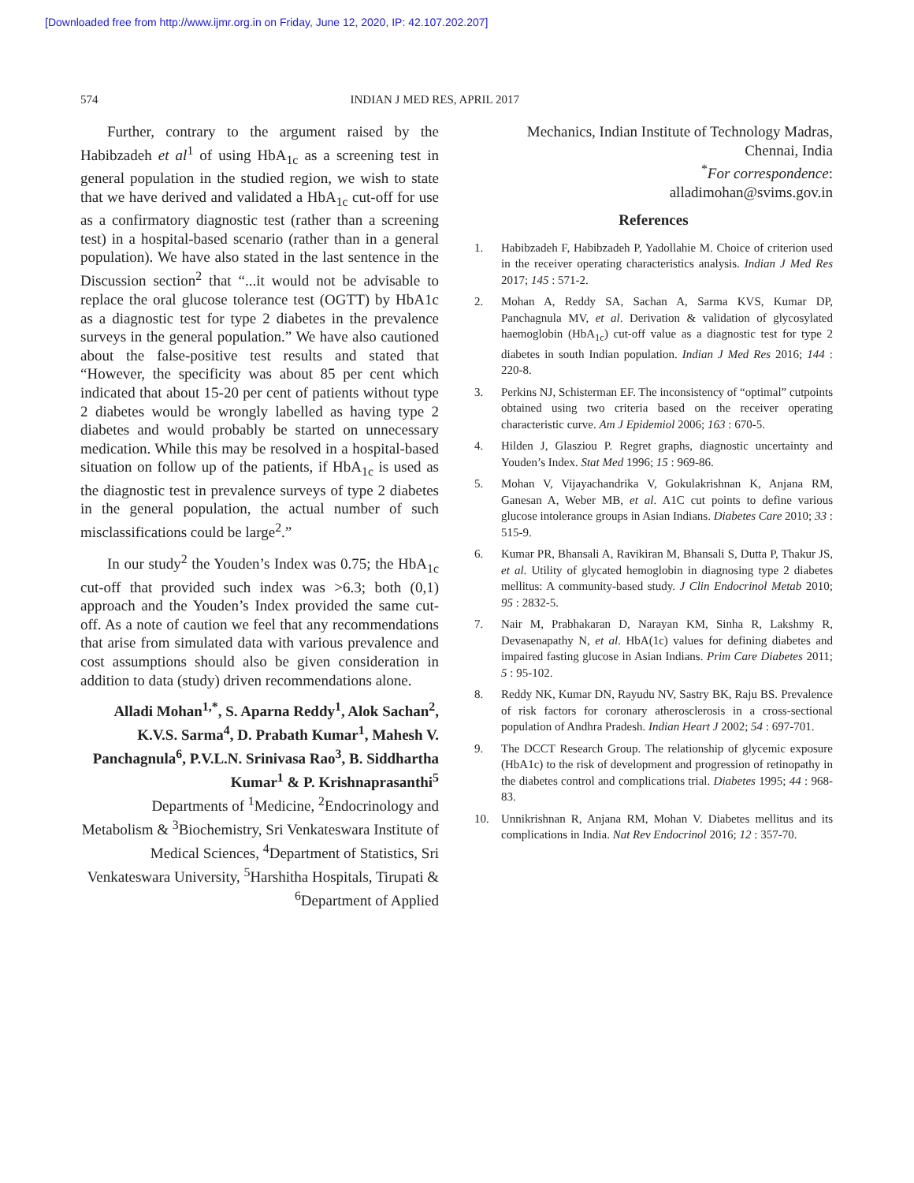[Downloaded free from http://www.ijmr.org.in on Friday, June 12, 2020, IP: 42.107.202.207]
574 INDIAN J MED RES, APRIL 2017
Further, contrary to the argument raised by the Habibzadeh et al<sup>1</sup> of using HbA<sub>1c</sub> as a screening test in general population in the studied region, we wish to state that we have derived and validated a HbA<sub>1c</sub> cut-off for use as a confirmatory diagnostic test (rather than a screening test) in a hospital-based scenario (rather than in a general population). We have also stated in the last sentence in the Discussion section<sup>2</sup> that “...it would not be advisable to replace the oral glucose tolerance test (OGTT) by HbA1c as a diagnostic test for type 2 diabetes in the prevalence surveys in the general population.” We have also cautioned about the false-positive test results and stated that “However, the specificity was about 85 per cent which indicated that about 15-20 per cent of patients without type 2 diabetes would be wrongly labelled as having type 2 diabetes and would probably be started on unnecessary medication. While this may be resolved in a hospital-based situation on follow up of the patients, if HbA<sub>1c</sub> is used as the diagnostic test in prevalence surveys of type 2 diabetes in the general population, the actual number of such misclassifications could be large<sup>2</sup>.”
In our study<sup>2</sup> the Youden’s Index was 0.75; the HbA<sub>1c</sub> cut-off that provided such index was >6.3; both (0,1) approach and the Youden’s Index provided the same cut-off. As a note of caution we feel that any recommendations that arise from simulated data with various prevalence and cost assumptions should also be given consideration in addition to data (study) driven recommendations alone.
Alladi Mohan<sup>1,*</sup>, S. Aparna Reddy<sup>1</sup>, Alok Sachan<sup>2</sup>, K.V.S. Sarma<sup>4</sup>, D. Prabath Kumar<sup>1</sup>, Mahesh V. Panchagnula<sup>6</sup>, P.V.L.N. Srinivasa Rao<sup>3</sup>, B. Siddhartha Kumar<sup>1</sup> & P. Krishnaprasanthi<sup>5</sup>
Departments of <sup>1</sup>Medicine, <sup>2</sup>Endocrinology and Metabolism & <sup>3</sup>Biochemistry, Sri Venkateswara Institute of Medical Sciences, <sup>4</sup>Department of Statistics, Sri Venkateswara University, <sup>5</sup>Harshitha Hospitals, Tirupati & <sup>6</sup>Department of Applied
Mechanics, Indian Institute of Technology Madras,
Chennai, India
<sup>*</sup> For correspondence:
alladimohan@svims.gov.in
References
1. Habibzadeh F, Habibzadeh P, Yadollahie M. Choice of criterion used in the receiver operating characteristics analysis. Indian J Med Res 2017; 145 : 571-2.
2. Mohan A, Reddy SA, Sachan A, Sarma KVS, Kumar DP, Panchagnula MV, et al. Derivation & validation of glycosylated haemoglobin (HbA<sub>1c</sub>) cut-off value as a diagnostic test for type 2 diabetes in south Indian population. Indian J Med Res 2016; 144 : 220-8.
3. Perkins NJ, Schisterman EF. The inconsistency of “optimal” cutpoints obtained using two criteria based on the receiver operating characteristic curve. Am J Epidemiol 2006; 163 : 670-5.
4. Hilden J, Glasziou P. Regret graphs, diagnostic uncertainty and Youden’s Index. Stat Med 1996; 15 : 969-86.
5. Mohan V, Vijayachandrika V, Gokulakrishnan K, Anjana RM, Ganesan A, Weber MB, et al. A1C cut points to define various glucose intolerance groups in Asian Indians. Diabetes Care 2010; 33 : 515-9.
6. Kumar PR, Bhansali A, Ravikiran M, Bhansali S, Dutta P, Thakur JS, et al. Utility of glycated hemoglobin in diagnosing type 2 diabetes mellitus: A community-based study. J Clin Endocrinol Metab 2010; 95 : 2832-5.
7. Nair M, Prabhakaran D, Narayan KM, Sinha R, Lakshmy R, Devasenapathy N, et al. HbA(1c) values for defining diabetes and impaired fasting glucose in Asian Indians. Prim Care Diabetes 2011; 5 : 95-102.
8. Reddy NK, Kumar DN, Rayudu NV, Sastry BK, Raju BS. Prevalence of risk factors for coronary atherosclerosis in a cross-sectional population of Andhra Pradesh. Indian Heart J 2002; 54 : 697-701.
9. The DCCT Research Group. The relationship of glycemic exposure (HbA1c) to the risk of development and progression of retinopathy in the diabetes control and complications trial. Diabetes 1995; 44 : 968-83.
10. Unnikrishnan R, Anjana RM, Mohan V. Diabetes mellitus and its complications in India. Nat Rev Endocrinol 2016; 12 : 357-70.